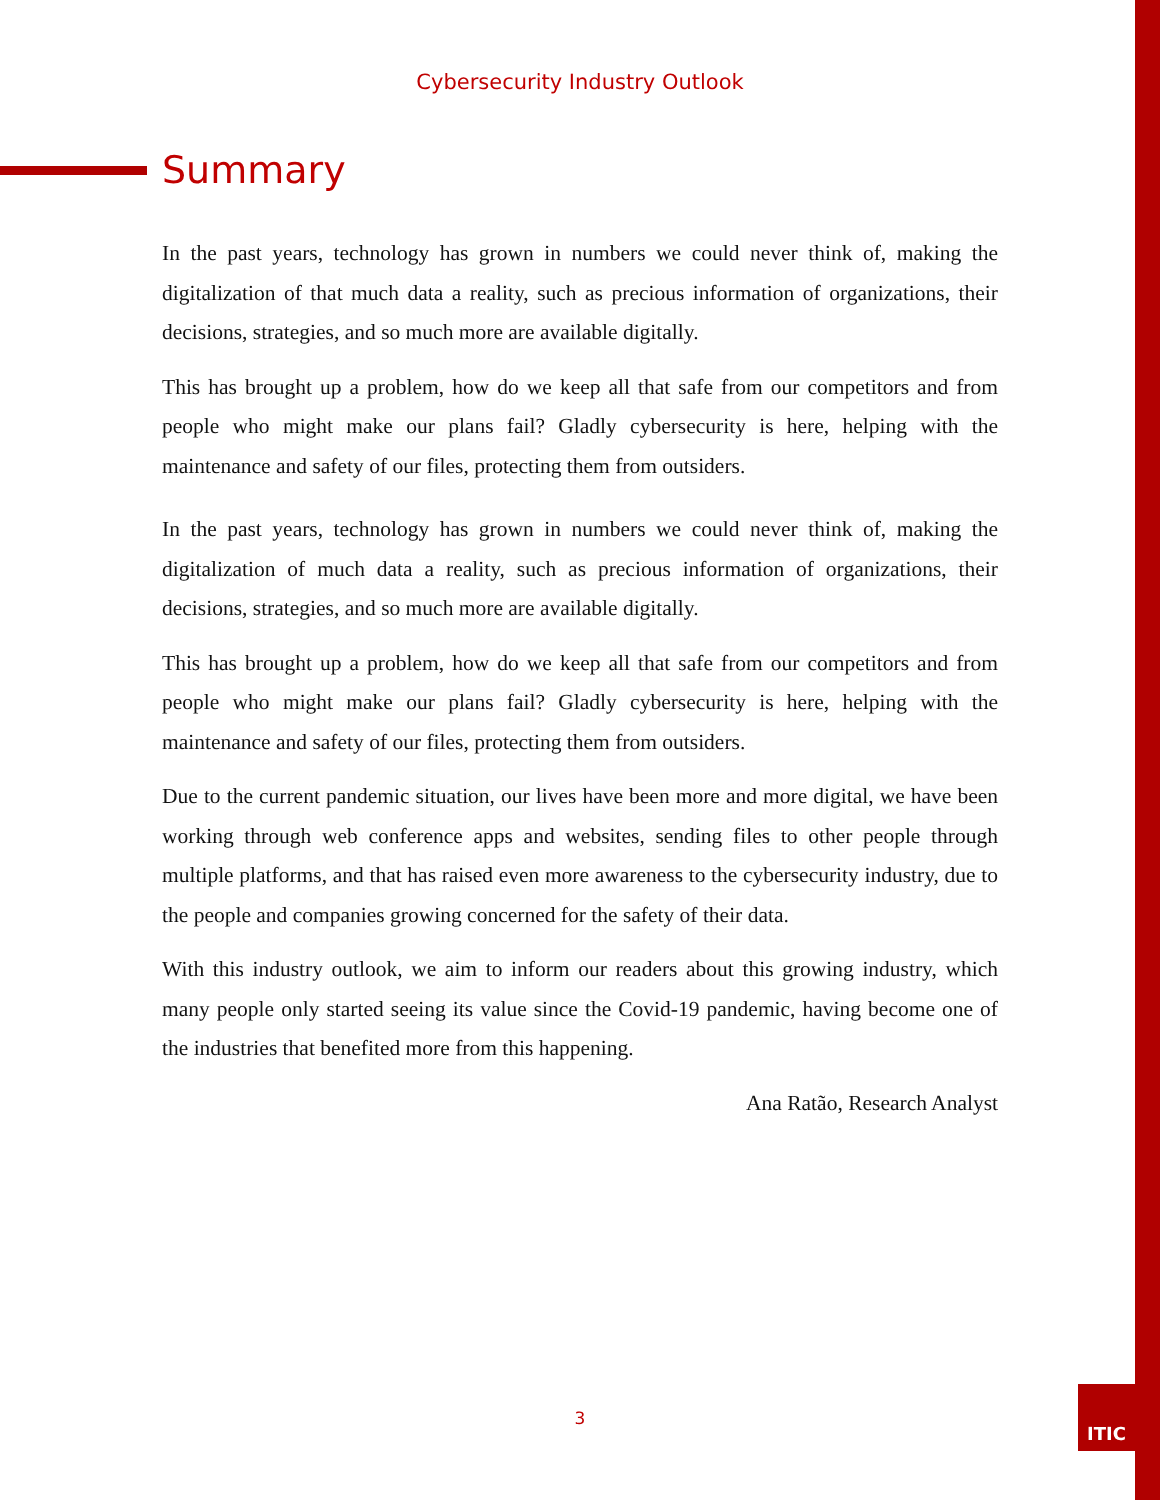Cybersecurity Industry Outlook
Summary
In the past years, technology has grown in numbers we could never think of, making the digitalization of that much data a reality, such as precious information of organizations, their decisions, strategies, and so much more are available digitally.
This has brought up a problem, how do we keep all that safe from our competitors and from people who might make our plans fail? Gladly cybersecurity is here, helping with the maintenance and safety of our files, protecting them from outsiders.
In the past years, technology has grown in numbers we could never think of, making the digitalization of much data a reality, such as precious information of organizations, their decisions, strategies, and so much more are available digitally.
This has brought up a problem, how do we keep all that safe from our competitors and from people who might make our plans fail? Gladly cybersecurity is here, helping with the maintenance and safety of our files, protecting them from outsiders.
Due to the current pandemic situation, our lives have been more and more digital, we have been working through web conference apps and websites, sending files to other people through multiple platforms, and that has raised even more awareness to the cybersecurity industry, due to the people and companies growing concerned for the safety of their data.
With this industry outlook, we aim to inform our readers about this growing industry, which many people only started seeing its value since the Covid-19 pandemic, having become one of the industries that benefited more from this happening.
Ana Ratão, Research Analyst
3
ITIC